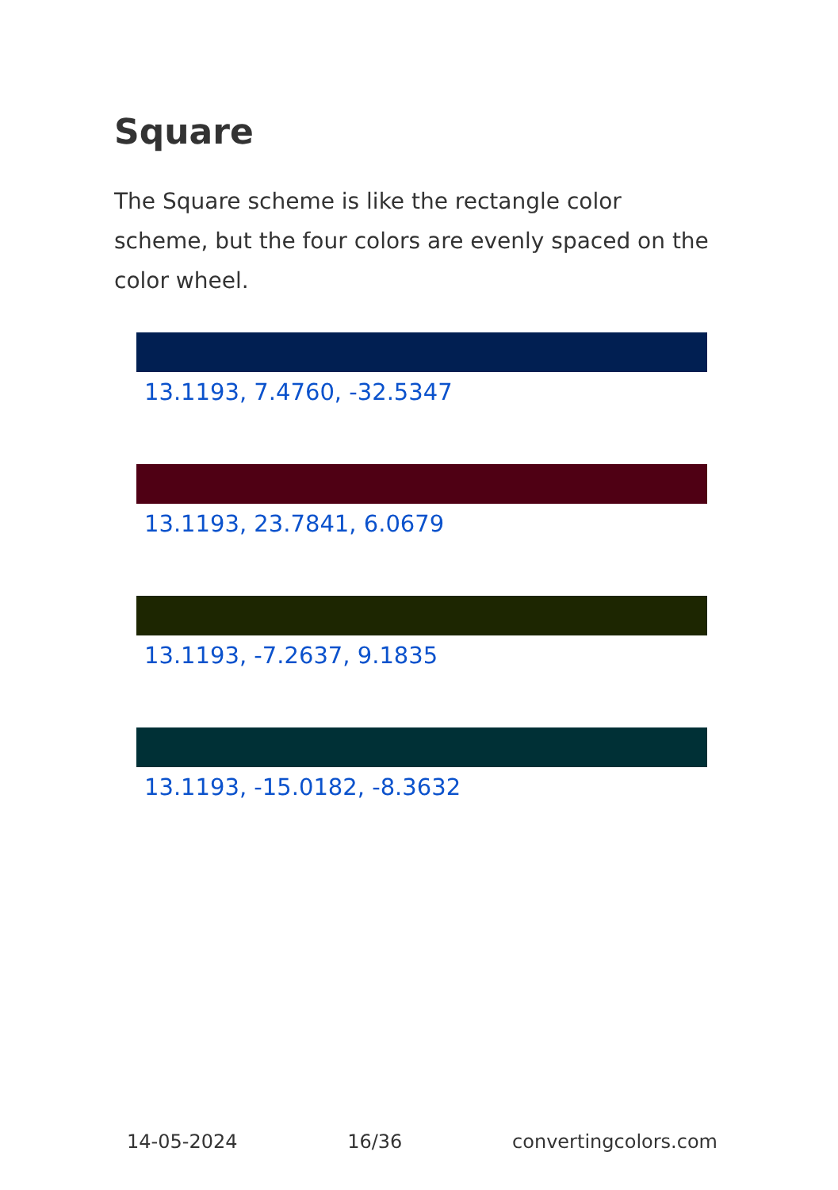Square
The Square scheme is like the rectangle color scheme, but the four colors are evenly spaced on the color wheel.
13.1193, 7.4760, -32.5347
13.1193, 23.7841, 6.0679
13.1193, -7.2637, 9.1835
13.1193, -15.0182, -8.3632
14-05-2024 16/36 convertingcolors.com